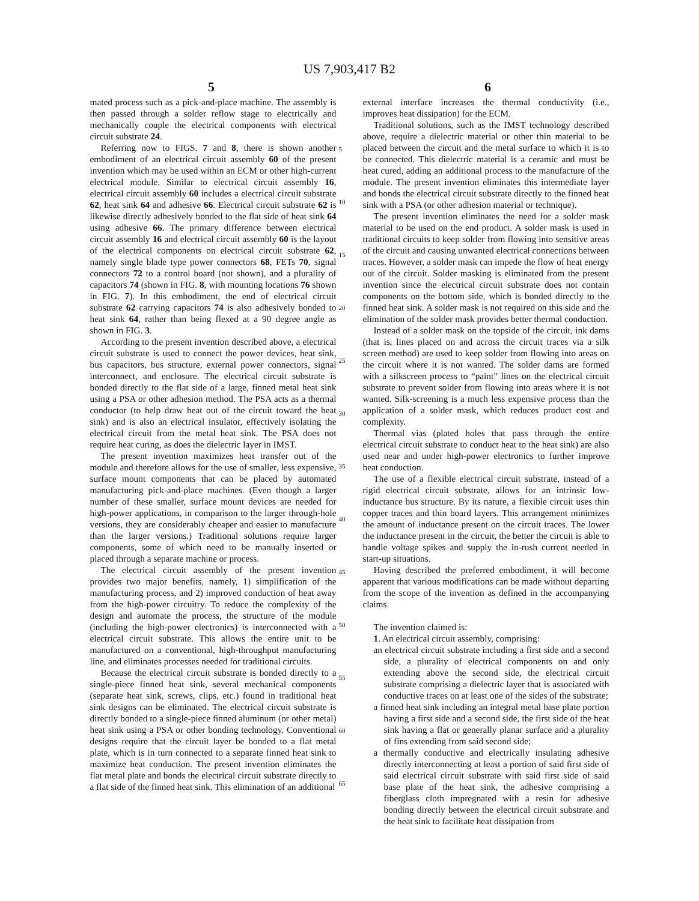US 7,903,417 B2
5 6
mated process such as a pick-and-place machine. The assembly is then passed through a solder reflow stage to electrically and mechanically couple the electrical components with electrical circuit substrate 24.
Referring now to FIGS. 7 and 8, there is shown another embodiment of an electrical circuit assembly 60 of the present invention which may be used within an ECM or other high-current electrical module. Similar to electrical circuit assembly 16, electrical circuit assembly 60 includes a electrical circuit substrate 62, heat sink 64 and adhesive 66. Electrical circuit substrate 62 is likewise directly adhesively bonded to the flat side of heat sink 64 using adhesive 66. The primary difference between electrical circuit assembly 16 and electrical circuit assembly 60 is the layout of the electrical components on electrical circuit substrate 62, namely single blade type power connectors 68, FETs 70, signal connectors 72 to a control board (not shown), and a plurality of capacitors 74 (shown in FIG. 8, with mounting locations 76 shown in FIG. 7). In this embodiment, the end of electrical circuit substrate 62 carrying capacitors 74 is also adhesively bonded to heat sink 64, rather than being flexed at a 90 degree angle as shown in FIG. 3.
According to the present invention described above, a electrical circuit substrate is used to connect the power devices, heat sink, bus capacitors, bus structure, external power connectors, signal interconnect, and enclosure. The electrical circuit substrate is bonded directly to the flat side of a large, finned metal heat sink using a PSA or other adhesion method. The PSA acts as a thermal conductor (to help draw heat out of the circuit toward the heat sink) and is also an electrical insulator, effectively isolating the electrical circuit from the metal heat sink. The PSA does not require heat curing, as does the dielectric layer in IMST.
The present invention maximizes heat transfer out of the module and therefore allows for the use of smaller, less expensive, surface mount components that can be placed by automated manufacturing pick-and-place machines. (Even though a larger number of these smaller, surface mount devices are needed for high-power applications, in comparison to the larger through-hole versions, they are considerably cheaper and easier to manufacture than the larger versions.) Traditional solutions require larger components, some of which need to be manually inserted or placed through a separate machine or process.
The electrical circuit assembly of the present invention provides two major benefits, namely, 1) simplification of the manufacturing process, and 2) improved conduction of heat away from the high-power circuitry. To reduce the complexity of the design and automate the process, the structure of the module (including the high-power electronics) is interconnected with a electrical circuit substrate. This allows the entire unit to be manufactured on a conventional, high-throughput manufacturing line, and eliminates processes needed for traditional circuits.
Because the electrical circuit substrate is bonded directly to a single-piece finned heat sink, several mechanical components (separate heat sink, screws, clips, etc.) found in traditional heat sink designs can be eliminated. The electrical circuit substrate is directly bonded to a single-piece finned aluminum (or other metal) heat sink using a PSA or other bonding technology. Conventional designs require that the circuit layer be bonded to a flat metal plate, which is in turn connected to a separate finned heat sink to maximize heat conduction. The present invention eliminates the flat metal plate and bonds the electrical circuit substrate directly to a flat side of the finned heat sink. This elimination of an additional
5
10
15
20
25
30
35
40
45
50
55
60
65
external interface increases the thermal conductivity (i.e., improves heat dissipation) for the ECM.
Traditional solutions, such as the IMST technology described above, require a dielectric material or other thin material to be placed between the circuit and the metal surface to which it is to be connected. This dielectric material is a ceramic and must be heat cured, adding an additional process to the manufacture of the module. The present invention eliminates this intermediate layer and bonds the electrical circuit substrate directly to the finned heat sink with a PSA (or other adhesion material or technique).
The present invention eliminates the need for a solder mask material to be used on the end product. A solder mask is used in traditional circuits to keep solder from flowing into sensitive areas of the circuit and causing unwanted electrical connections between traces. However, a solder mask can impede the flow of heat energy out of the circuit. Solder masking is eliminated from the present invention since the electrical circuit substrate does not contain components on the bottom side, which is bonded directly to the finned heat sink. A solder mask is not required on this side and the elimination of the solder mask provides better thermal conduction.
Instead of a solder mask on the topside of the circuit, ink dams (that is, lines placed on and across the circuit traces via a silk screen method) are used to keep solder from flowing into areas on the circuit where it is not wanted. The solder dams are formed with a silkscreen process to “paint” lines on the electrical circuit substrate to prevent solder from flowing into areas where it is not wanted. Silk-screening is a much less expensive process than the application of a solder mask, which reduces product cost and complexity.
Thermal vias (plated holes that pass through the entire electrical circuit substrate to conduct heat to the heat sink) are also used near and under high-power electronics to further improve heat conduction.
The use of a flexible electrical circuit substrate, instead of a rigid electrical circuit substrate, allows for an intrinsic low-inductance bus structure. By its nature, a flexible circuit uses thin copper traces and thin board layers. This arrangement minimizes the amount of inductance present on the circuit traces. The lower the inductance present in the circuit, the better the circuit is able to handle voltage spikes and supply the in-rush current needed in start-up situations.
Having described the preferred embodiment, it will become apparent that various modifications can be made without departing from the scope of the invention as defined in the accompanying claims.
The invention claimed is:
1. An electrical circuit assembly, comprising:
an electrical circuit substrate including a first side and a second side, a plurality of electrical components on and only extending above the second side, the electrical circuit substrate comprising a dielectric layer that is associated with conductive traces on at least one of the sides of the substrate;
a finned heat sink including an integral metal base plate portion having a first side and a second side, the first side of the heat sink having a flat or generally planar surface and a plurality of fins extending from said second side;
a thermally conductive and electrically insulating adhesive directly interconnecting at least a portion of said first side of said electrical circuit substrate with said first side of said base plate of the heat sink, the adhesive comprising a fiberglass cloth impregnated with a resin for adhesive bonding directly between the electrical circuit substrate and the heat sink to facilitate heat dissipation from